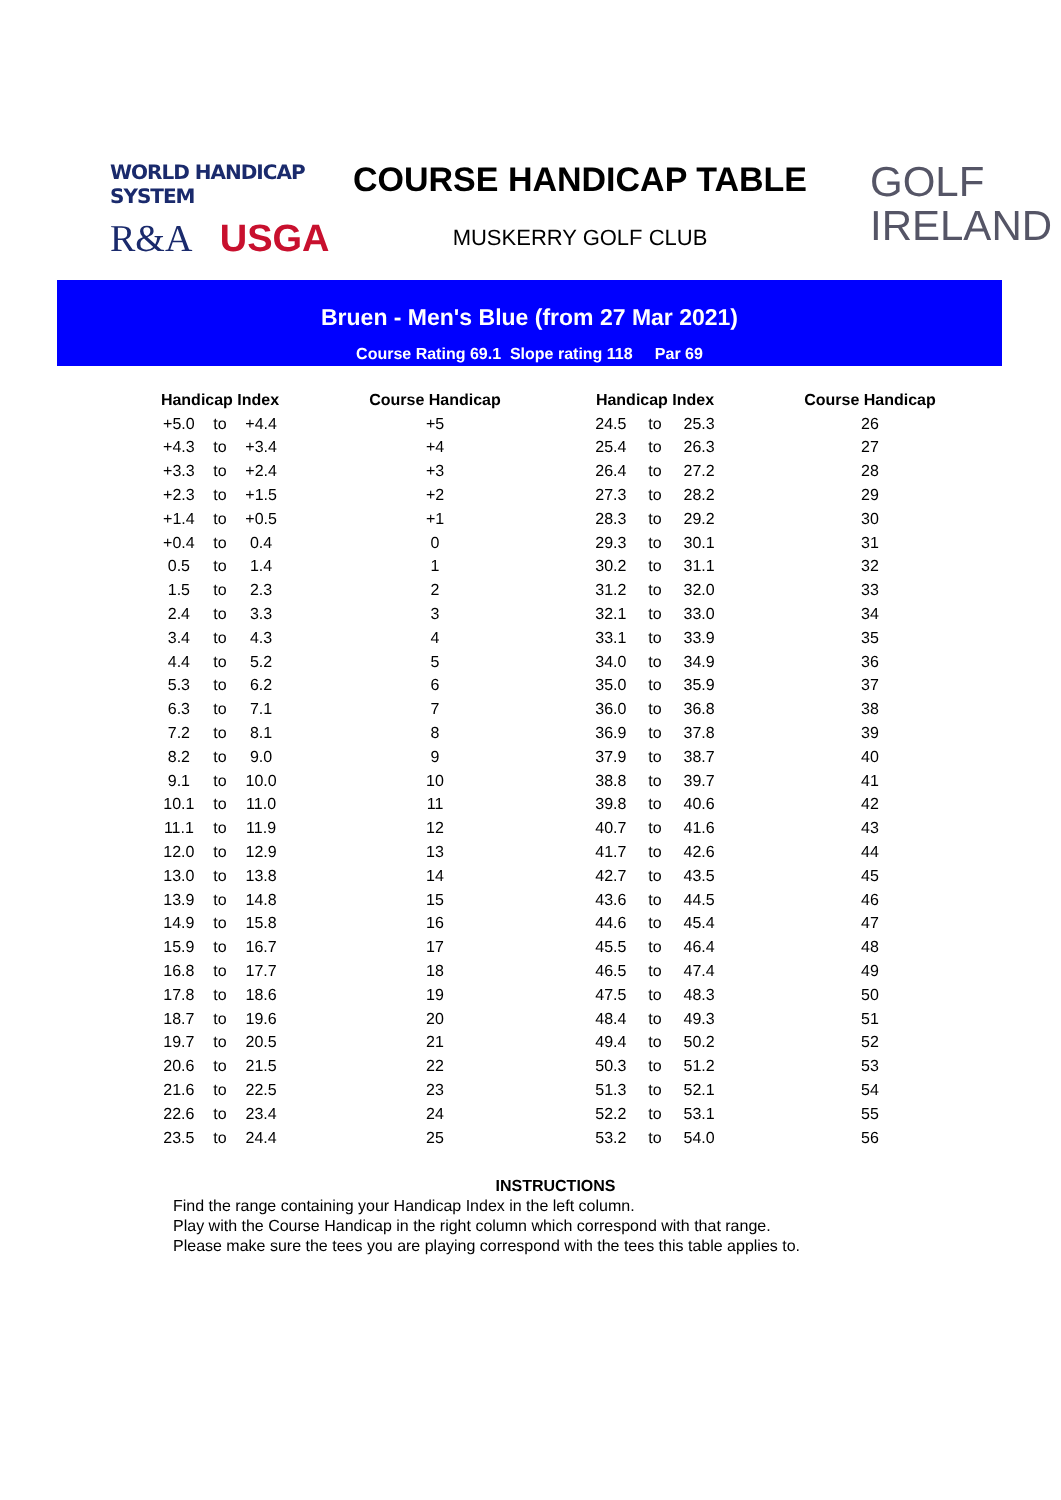WORLD HANDICAP SYSTEM
R&A USGA
COURSE HANDICAP TABLE
MUSKERRY GOLF CLUB
GOLF
IRELAND
Bruen - Men's Blue (from 27 Mar 2021)
Course Rating 69.1 Slope rating 118 Par 69
| Handicap Index | | | Course Handicap | Handicap Index | | | Course Handicap |
| --- | --- | --- | --- | --- | --- | --- | --- |
| +5.0 | to | +4.4 | +5 | 24.5 | to | 25.3 | 26 |
| +4.3 | to | +3.4 | +4 | 25.4 | to | 26.3 | 27 |
| +3.3 | to | +2.4 | +3 | 26.4 | to | 27.2 | 28 |
| +2.3 | to | +1.5 | +2 | 27.3 | to | 28.2 | 29 |
| +1.4 | to | +0.5 | +1 | 28.3 | to | 29.2 | 30 |
| +0.4 | to | 0.4 | 0 | 29.3 | to | 30.1 | 31 |
| 0.5 | to | 1.4 | 1 | 30.2 | to | 31.1 | 32 |
| 1.5 | to | 2.3 | 2 | 31.2 | to | 32.0 | 33 |
| 2.4 | to | 3.3 | 3 | 32.1 | to | 33.0 | 34 |
| 3.4 | to | 4.3 | 4 | 33.1 | to | 33.9 | 35 |
| 4.4 | to | 5.2 | 5 | 34.0 | to | 34.9 | 36 |
| 5.3 | to | 6.2 | 6 | 35.0 | to | 35.9 | 37 |
| 6.3 | to | 7.1 | 7 | 36.0 | to | 36.8 | 38 |
| 7.2 | to | 8.1 | 8 | 36.9 | to | 37.8 | 39 |
| 8.2 | to | 9.0 | 9 | 37.9 | to | 38.7 | 40 |
| 9.1 | to | 10.0 | 10 | 38.8 | to | 39.7 | 41 |
| 10.1 | to | 11.0 | 11 | 39.8 | to | 40.6 | 42 |
| 11.1 | to | 11.9 | 12 | 40.7 | to | 41.6 | 43 |
| 12.0 | to | 12.9 | 13 | 41.7 | to | 42.6 | 44 |
| 13.0 | to | 13.8 | 14 | 42.7 | to | 43.5 | 45 |
| 13.9 | to | 14.8 | 15 | 43.6 | to | 44.5 | 46 |
| 14.9 | to | 15.8 | 16 | 44.6 | to | 45.4 | 47 |
| 15.9 | to | 16.7 | 17 | 45.5 | to | 46.4 | 48 |
| 16.8 | to | 17.7 | 18 | 46.5 | to | 47.4 | 49 |
| 17.8 | to | 18.6 | 19 | 47.5 | to | 48.3 | 50 |
| 18.7 | to | 19.6 | 20 | 48.4 | to | 49.3 | 51 |
| 19.7 | to | 20.5 | 21 | 49.4 | to | 50.2 | 52 |
| 20.6 | to | 21.5 | 22 | 50.3 | to | 51.2 | 53 |
| 21.6 | to | 22.5 | 23 | 51.3 | to | 52.1 | 54 |
| 22.6 | to | 23.4 | 24 | 52.2 | to | 53.1 | 55 |
| 23.5 | to | 24.4 | 25 | 53.2 | to | 54.0 | 56 |
INSTRUCTIONS
Find the range containing your Handicap Index in the left column.
Play with the Course Handicap in the right column which correspond with that range.
Please make sure the tees you are playing correspond with the tees this table applies to.